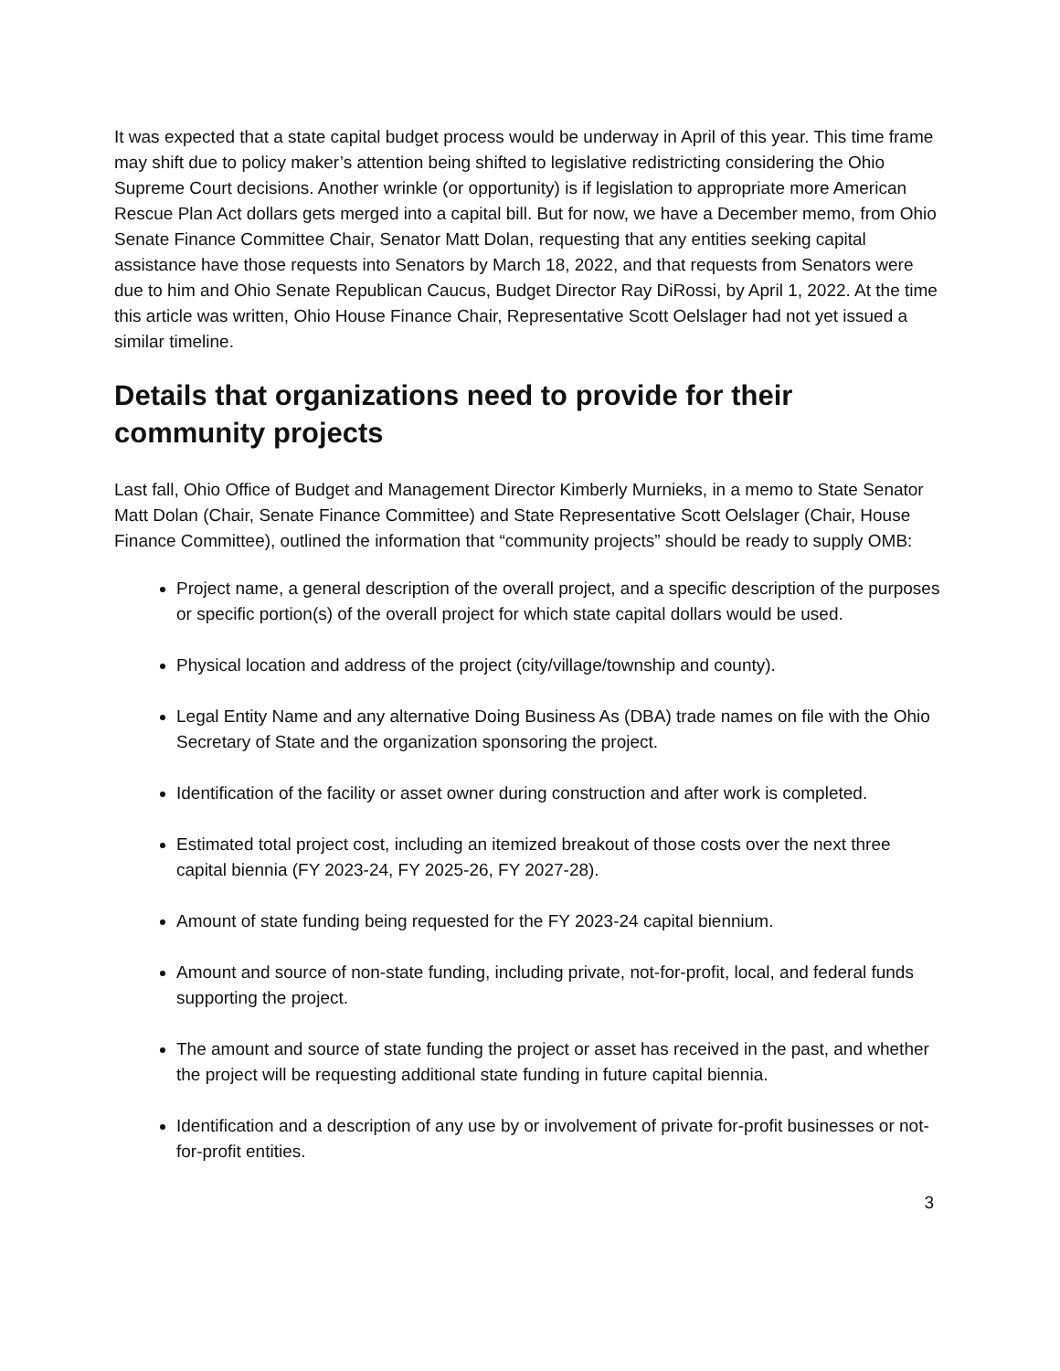It was expected that a state capital budget process would be underway in April of this year. This time frame may shift due to policy maker’s attention being shifted to legislative redistricting considering the Ohio Supreme Court decisions. Another wrinkle (or opportunity) is if legislation to appropriate more American Rescue Plan Act dollars gets merged into a capital bill. But for now, we have a December memo, from Ohio Senate Finance Committee Chair, Senator Matt Dolan, requesting that any entities seeking capital assistance have those requests into Senators by March 18, 2022, and that requests from Senators were due to him and Ohio Senate Republican Caucus, Budget Director Ray DiRossi, by April 1, 2022. At the time this article was written, Ohio House Finance Chair, Representative Scott Oelslager had not yet issued a similar timeline.
Details that organizations need to provide for their community projects
Last fall, Ohio Office of Budget and Management Director Kimberly Murnieks, in a memo to State Senator Matt Dolan (Chair, Senate Finance Committee) and State Representative Scott Oelslager (Chair, House Finance Committee), outlined the information that “community projects” should be ready to supply OMB:
Project name, a general description of the overall project, and a specific description of the purposes or specific portion(s) of the overall project for which state capital dollars would be used.
Physical location and address of the project (city/village/township and county).
Legal Entity Name and any alternative Doing Business As (DBA) trade names on file with the Ohio Secretary of State and the organization sponsoring the project.
Identification of the facility or asset owner during construction and after work is completed.
Estimated total project cost, including an itemized breakout of those costs over the next three capital biennia (FY 2023-24, FY 2025-26, FY 2027-28).
Amount of state funding being requested for the FY 2023-24 capital biennium.
Amount and source of non-state funding, including private, not-for-profit, local, and federal funds supporting the project.
The amount and source of state funding the project or asset has received in the past, and whether the project will be requesting additional state funding in future capital biennia.
Identification and a description of any use by or involvement of private for-profit businesses or not-for-profit entities.
3